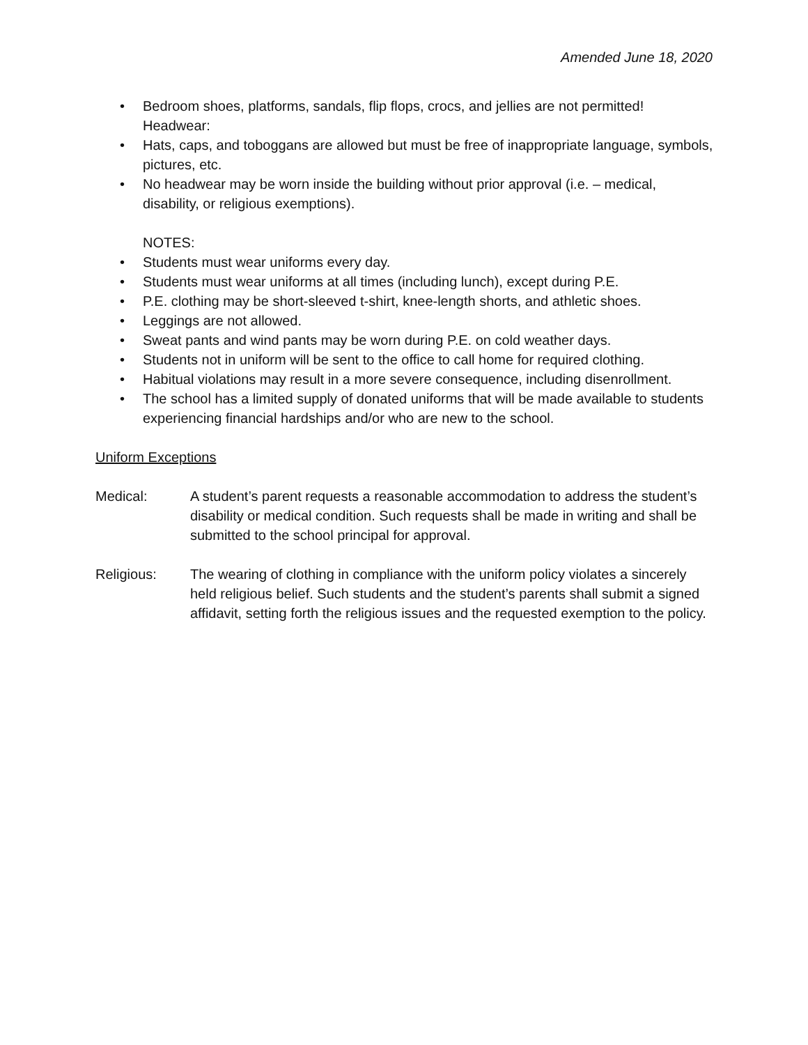Amended June 18, 2020
• Bedroom shoes, platforms, sandals, flip flops, crocs, and jellies are not permitted!
Headwear:
• Hats, caps, and toboggans are allowed but must be free of inappropriate language, symbols, pictures, etc.
• No headwear may be worn inside the building without prior approval (i.e. – medical, disability, or religious exemptions).
NOTES:
• Students must wear uniforms every day.
• Students must wear uniforms at all times (including lunch), except during P.E.
• P.E. clothing may be short-sleeved t-shirt, knee-length shorts, and athletic shoes.
• Leggings are not allowed.
• Sweat pants and wind pants may be worn during P.E. on cold weather days.
• Students not in uniform will be sent to the office to call home for required clothing.
• Habitual violations may result in a more severe consequence, including disenrollment.
• The school has a limited supply of donated uniforms that will be made available to students experiencing financial hardships and/or who are new to the school.
Uniform Exceptions
Medical: A student’s parent requests a reasonable accommodation to address the student’s disability or medical condition. Such requests shall be made in writing and shall be submitted to the school principal for approval.
Religious: The wearing of clothing in compliance with the uniform policy violates a sincerely held religious belief. Such students and the student’s parents shall submit a signed affidavit, setting forth the religious issues and the requested exemption to the policy.